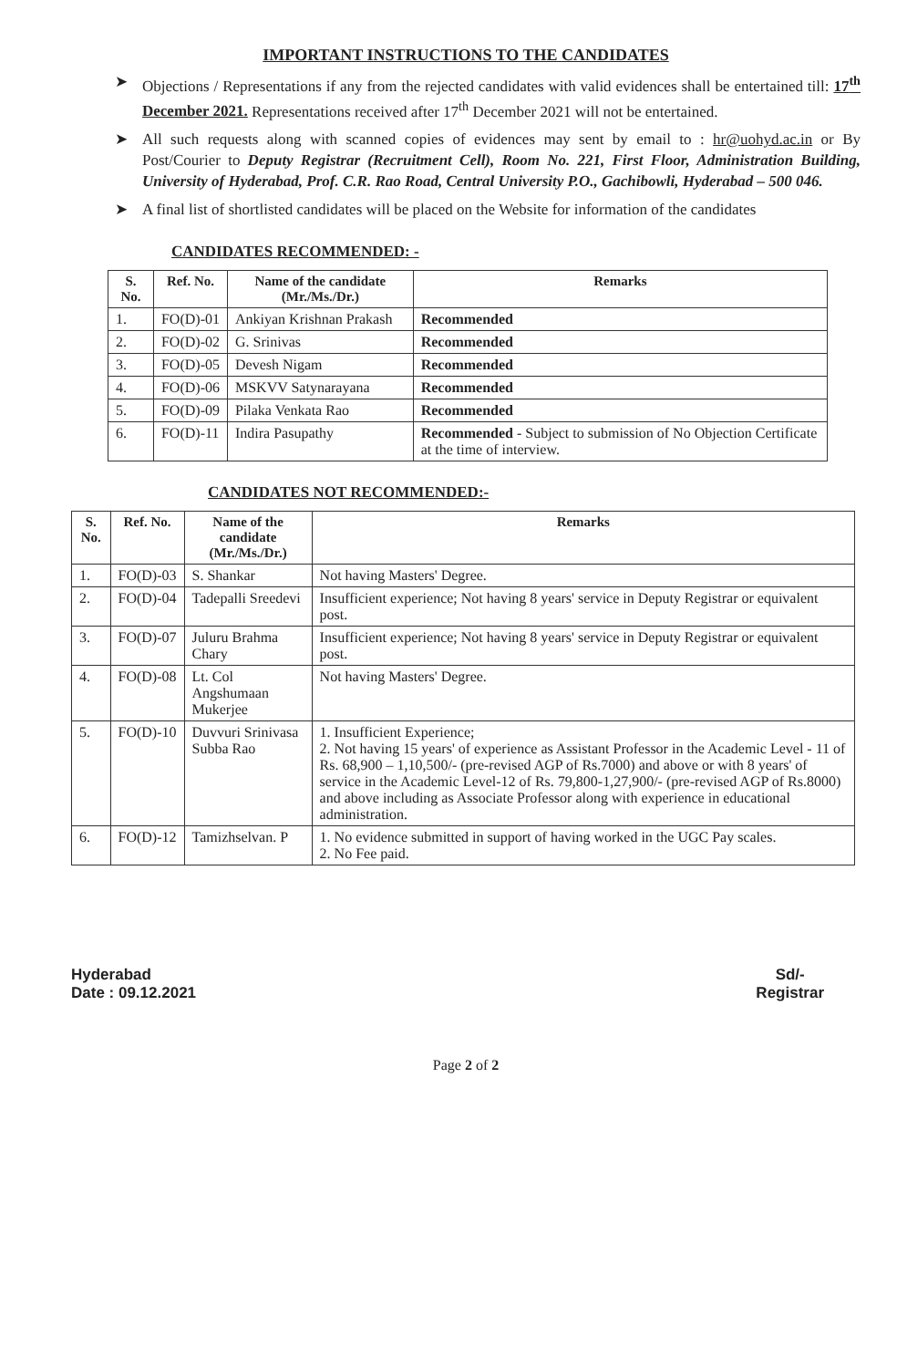IMPORTANT INSTRUCTIONS TO THE CANDIDATES
➤ Objections / Representations if any from the rejected candidates with valid evidences shall be entertained till: 17<sup>th</sup> December 2021. Representations received after 17<sup>th</sup> December 2021 will not be entertained.
➤ All such requests along with scanned copies of evidences may sent by email to : hr@uohyd.ac.in or By Post/Courier to Deputy Registrar (Recruitment Cell), Room No. 221, First Floor, Administration Building, University of Hyderabad, Prof. C.R. Rao Road, Central University P.O., Gachibowli, Hyderabad – 500 046.
➤ A final list of shortlisted candidates will be placed on the Website for information of the candidates
CANDIDATES RECOMMENDED: -
| S. No. | Ref. No. | Name of the candidate (Mr./Ms./Dr.) | Remarks |
| --- | --- | --- | --- |
| 1. | FO(D)-01 | Ankiyan Krishnan Prakash | Recommended |
| 2. | FO(D)-02 | G. Srinivas | Recommended |
| 3. | FO(D)-05 | Devesh Nigam | Recommended |
| 4. | FO(D)-06 | MSKVV Satynarayana | Recommended |
| 5. | FO(D)-09 | Pilaka Venkata Rao | Recommended |
| 6. | FO(D)-11 | Indira Pasupathy | Recommended - Subject to submission of No Objection Certificate at the time of interview. |
CANDIDATES NOT RECOMMENDED:-
| S. No. | Ref. No. | Name of the candidate (Mr./Ms./Dr.) | Remarks |
| --- | --- | --- | --- |
| 1. | FO(D)-03 | S. Shankar | Not having Masters' Degree. |
| 2. | FO(D)-04 | Tadepalli Sreedevi | Insufficient experience; Not having 8 years' service in Deputy Registrar or equivalent post. |
| 3. | FO(D)-07 | Juluru Brahma Chary | Insufficient experience; Not having 8 years' service in Deputy Registrar or equivalent post. |
| 4. | FO(D)-08 | Lt. Col Angshumaan Mukerjee | Not having Masters' Degree. |
| 5. | FO(D)-10 | Duvvuri Srinivasa Subba Rao | 1. Insufficient Experience; 2. Not having 15 years' of experience as Assistant Professor in the Academic Level - 11 of Rs. 68,900 – 1,10,500/- (pre-revised AGP of Rs.7000) and above or with 8 years' of service in the Academic Level-12 of Rs. 79,800-1,27,900/- (pre-revised AGP of Rs.8000) and above including as Associate Professor along with experience in educational administration. |
| 6. | FO(D)-12 | Tamizhselvan. P | 1. No evidence submitted in support of having worked in the UGC Pay scales. 2. No Fee paid. |
Hyderabad
Date : 09.12.2021
Sd/-
Registrar
Page 2 of 2